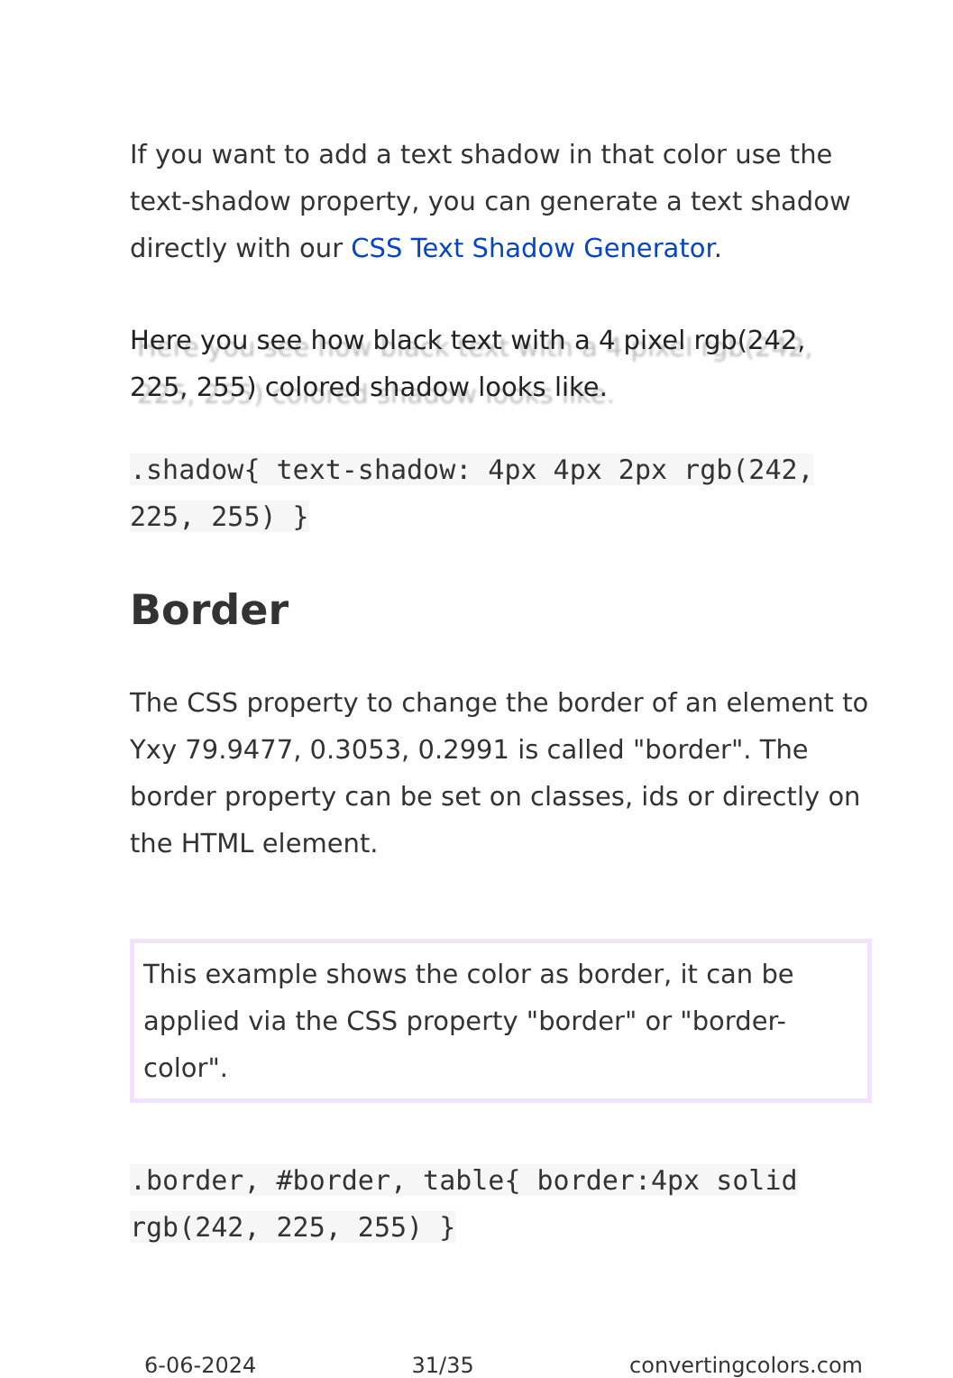If you want to add a text shadow in that color use the text-shadow property, you can generate a text shadow directly with our CSS Text Shadow Generator.
Here you see how black text with a 4 pixel rgb(242, 225, 255) colored shadow looks like.
.shadow{ text-shadow: 4px 4px 2px rgb(242, 225, 255) }
Border
The CSS property to change the border of an element to Yxy 79.9477, 0.3053, 0.2991 is called "border". The border property can be set on classes, ids or directly on the HTML element.
This example shows the color as border, it can be applied via the CSS property "border" or "border-color".
.border, #border, table{ border:4px solid rgb(242, 225, 255) }
6-06-2024 31/35 convertingcolors.com